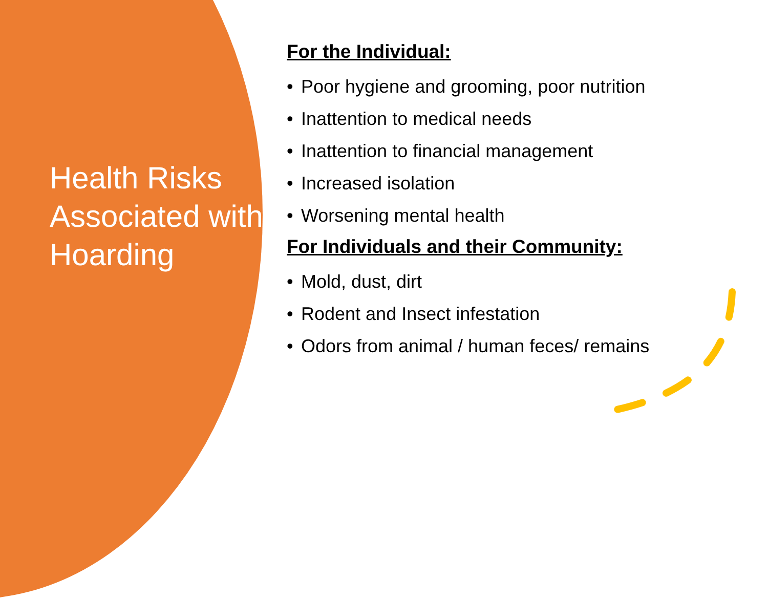Health Risks Associated with Hoarding
For the Individual:
• Poor hygiene and grooming, poor nutrition
• Inattention to medical needs
• Inattention to financial management
• Increased isolation
• Worsening mental health
For Individuals and their Community:
• Mold, dust, dirt
• Rodent and Insect infestation
• Odors from animal / human feces/ remains